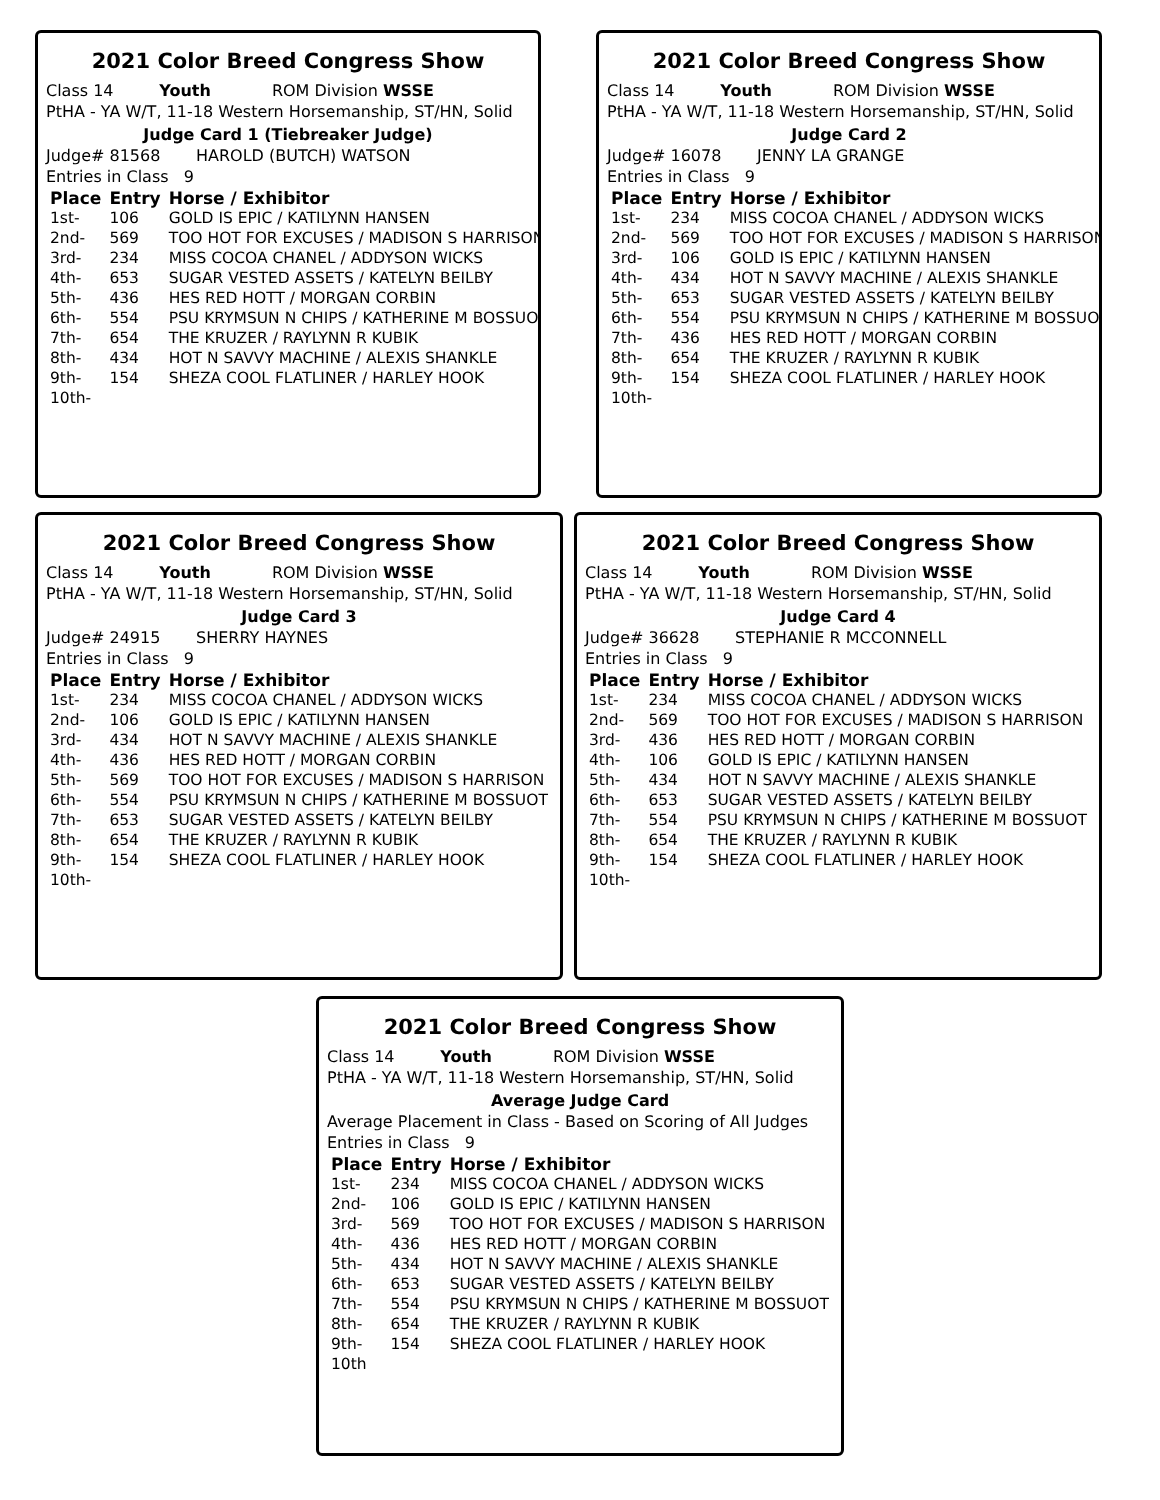2021 Color Breed Congress Show
Class 14 Youth ROM Division WSSE
PtHA - YA W/T, 11-18 Western Horsemanship, ST/HN, Solid
Judge Card 1 (Tiebreaker Judge)
Judge# 81568 HAROLD (BUTCH) WATSON
Entries in Class 9
| Place | Entry | Horse / Exhibitor |
| --- | --- | --- |
| 1st- | 106 | GOLD IS EPIC / KATILYNN HANSEN |
| 2nd- | 569 | TOO HOT FOR EXCUSES / MADISON S HARRISON |
| 3rd- | 234 | MISS COCOA CHANEL / ADDYSON WICKS |
| 4th- | 653 | SUGAR VESTED ASSETS / KATELYN BEILBY |
| 5th- | 436 | HES RED HOTT / MORGAN CORBIN |
| 6th- | 554 | PSU KRYMSUN N CHIPS / KATHERINE M BOSSUOT |
| 7th- | 654 | THE KRUZER / RAYLYNN R KUBIK |
| 8th- | 434 | HOT N SAVVY MACHINE / ALEXIS SHANKLE |
| 9th- | 154 | SHEZA COOL FLATLINER / HARLEY HOOK |
| 10th- | | |
2021 Color Breed Congress Show
Class 14 Youth ROM Division WSSE
PtHA - YA W/T, 11-18 Western Horsemanship, ST/HN, Solid
Judge Card 2
Judge# 16078 JENNY LA GRANGE
Entries in Class 9
| Place | Entry | Horse / Exhibitor |
| --- | --- | --- |
| 1st- | 234 | MISS COCOA CHANEL / ADDYSON WICKS |
| 2nd- | 569 | TOO HOT FOR EXCUSES / MADISON S HARRISON |
| 3rd- | 106 | GOLD IS EPIC / KATILYNN HANSEN |
| 4th- | 434 | HOT N SAVVY MACHINE / ALEXIS SHANKLE |
| 5th- | 653 | SUGAR VESTED ASSETS / KATELYN BEILBY |
| 6th- | 554 | PSU KRYMSUN N CHIPS / KATHERINE M BOSSUOT |
| 7th- | 436 | HES RED HOTT / MORGAN CORBIN |
| 8th- | 654 | THE KRUZER / RAYLYNN R KUBIK |
| 9th- | 154 | SHEZA COOL FLATLINER / HARLEY HOOK |
| 10th- | | |
2021 Color Breed Congress Show
Class 14 Youth ROM Division WSSE
PtHA - YA W/T, 11-18 Western Horsemanship, ST/HN, Solid
Judge Card 3
Judge# 24915 SHERRY HAYNES
Entries in Class 9
| Place | Entry | Horse / Exhibitor |
| --- | --- | --- |
| 1st- | 234 | MISS COCOA CHANEL / ADDYSON WICKS |
| 2nd- | 106 | GOLD IS EPIC / KATILYNN HANSEN |
| 3rd- | 434 | HOT N SAVVY MACHINE / ALEXIS SHANKLE |
| 4th- | 436 | HES RED HOTT / MORGAN CORBIN |
| 5th- | 569 | TOO HOT FOR EXCUSES / MADISON S HARRISON |
| 6th- | 554 | PSU KRYMSUN N CHIPS / KATHERINE M BOSSUOT |
| 7th- | 653 | SUGAR VESTED ASSETS / KATELYN BEILBY |
| 8th- | 654 | THE KRUZER / RAYLYNN R KUBIK |
| 9th- | 154 | SHEZA COOL FLATLINER / HARLEY HOOK |
| 10th- | | |
2021 Color Breed Congress Show
Class 14 Youth ROM Division WSSE
PtHA - YA W/T, 11-18 Western Horsemanship, ST/HN, Solid
Judge Card 4
Judge# 36628 STEPHANIE R MCCONNELL
Entries in Class 9
| Place | Entry | Horse / Exhibitor |
| --- | --- | --- |
| 1st- | 234 | MISS COCOA CHANEL / ADDYSON WICKS |
| 2nd- | 569 | TOO HOT FOR EXCUSES / MADISON S HARRISON |
| 3rd- | 436 | HES RED HOTT / MORGAN CORBIN |
| 4th- | 106 | GOLD IS EPIC / KATILYNN HANSEN |
| 5th- | 434 | HOT N SAVVY MACHINE / ALEXIS SHANKLE |
| 6th- | 653 | SUGAR VESTED ASSETS / KATELYN BEILBY |
| 7th- | 554 | PSU KRYMSUN N CHIPS / KATHERINE M BOSSUOT |
| 8th- | 654 | THE KRUZER / RAYLYNN R KUBIK |
| 9th- | 154 | SHEZA COOL FLATLINER / HARLEY HOOK |
| 10th- | | |
2021 Color Breed Congress Show
Class 14 Youth ROM Division WSSE
PtHA - YA W/T, 11-18 Western Horsemanship, ST/HN, Solid
Average Judge Card
Average Placement in Class - Based on Scoring of All Judges
Entries in Class 9
| Place | Entry | Horse / Exhibitor |
| --- | --- | --- |
| 1st- | 234 | MISS COCOA CHANEL / ADDYSON WICKS |
| 2nd- | 106 | GOLD IS EPIC / KATILYNN HANSEN |
| 3rd- | 569 | TOO HOT FOR EXCUSES / MADISON S HARRISON |
| 4th- | 436 | HES RED HOTT / MORGAN CORBIN |
| 5th- | 434 | HOT N SAVVY MACHINE / ALEXIS SHANKLE |
| 6th- | 653 | SUGAR VESTED ASSETS / KATELYN BEILBY |
| 7th- | 554 | PSU KRYMSUN N CHIPS / KATHERINE M BOSSUOT |
| 8th- | 654 | THE KRUZER / RAYLYNN R KUBIK |
| 9th- | 154 | SHEZA COOL FLATLINER / HARLEY HOOK |
| 10th | | |